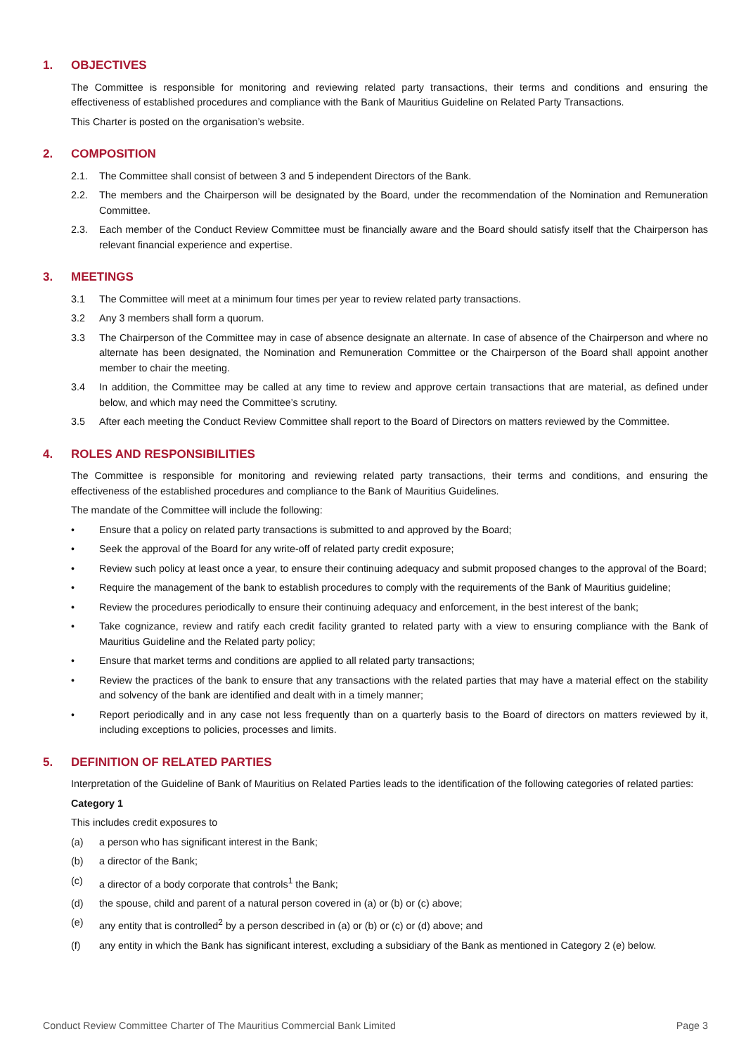1. OBJECTIVES
The Committee is responsible for monitoring and reviewing related party transactions, their terms and conditions and ensuring the effectiveness of established procedures and compliance with the Bank of Mauritius Guideline on Related Party Transactions.
This Charter is posted on the organisation’s website.
2. COMPOSITION
2.1. The Committee shall consist of between 3 and 5 independent Directors of the Bank.
2.2. The members and the Chairperson will be designated by the Board, under the recommendation of the Nomination and Remuneration Committee.
2.3. Each member of the Conduct Review Committee must be financially aware and the Board should satisfy itself that the Chairperson has relevant financial experience and expertise.
3. MEETINGS
3.1 The Committee will meet at a minimum four times per year to review related party transactions.
3.2 Any 3 members shall form a quorum.
3.3 The Chairperson of the Committee may in case of absence designate an alternate. In case of absence of the Chairperson and where no alternate has been designated, the Nomination and Remuneration Committee or the Chairperson of the Board shall appoint another member to chair the meeting.
3.4 In addition, the Committee may be called at any time to review and approve certain transactions that are material, as defined under below, and which may need the Committee’s scrutiny.
3.5 After each meeting the Conduct Review Committee shall report to the Board of Directors on matters reviewed by the Committee.
4. ROLES AND RESPONSIBILITIES
The Committee is responsible for monitoring and reviewing related party transactions, their terms and conditions, and ensuring the effectiveness of the established procedures and compliance to the Bank of Mauritius Guidelines.
The mandate of the Committee will include the following:
• Ensure that a policy on related party transactions is submitted to and approved by the Board;
• Seek the approval of the Board for any write-off of related party credit exposure;
• Review such policy at least once a year, to ensure their continuing adequacy and submit proposed changes to the approval of the Board;
• Require the management of the bank to establish procedures to comply with the requirements of the Bank of Mauritius guideline;
• Review the procedures periodically to ensure their continuing adequacy and enforcement, in the best interest of the bank;
• Take cognizance, review and ratify each credit facility granted to related party with a view to ensuring compliance with the Bank of Mauritius Guideline and the Related party policy;
• Ensure that market terms and conditions are applied to all related party transactions;
• Review the practices of the bank to ensure that any transactions with the related parties that may have a material effect on the stability and solvency of the bank are identified and dealt with in a timely manner;
• Report periodically and in any case not less frequently than on a quarterly basis to the Board of directors on matters reviewed by it, including exceptions to policies, processes and limits.
5. DEFINITION OF RELATED PARTIES
Interpretation of the Guideline of Bank of Mauritius on Related Parties leads to the identification of the following categories of related parties:
Category 1
This includes credit exposures to
(a) a person who has significant interest in the Bank;
(b) a director of the Bank;
(c) a director of a body corporate that controls<sup>1</sup> the Bank;
(d) the spouse, child and parent of a natural person covered in (a) or (b) or (c) above;
(e) any entity that is controlled<sup>2</sup> by a person described in (a) or (b) or (c) or (d) above; and
(f) any entity in which the Bank has significant interest, excluding a subsidiary of the Bank as mentioned in Category 2 (e) below.
Conduct Review Committee Charter of The Mauritius Commercial Bank Limited Page 3